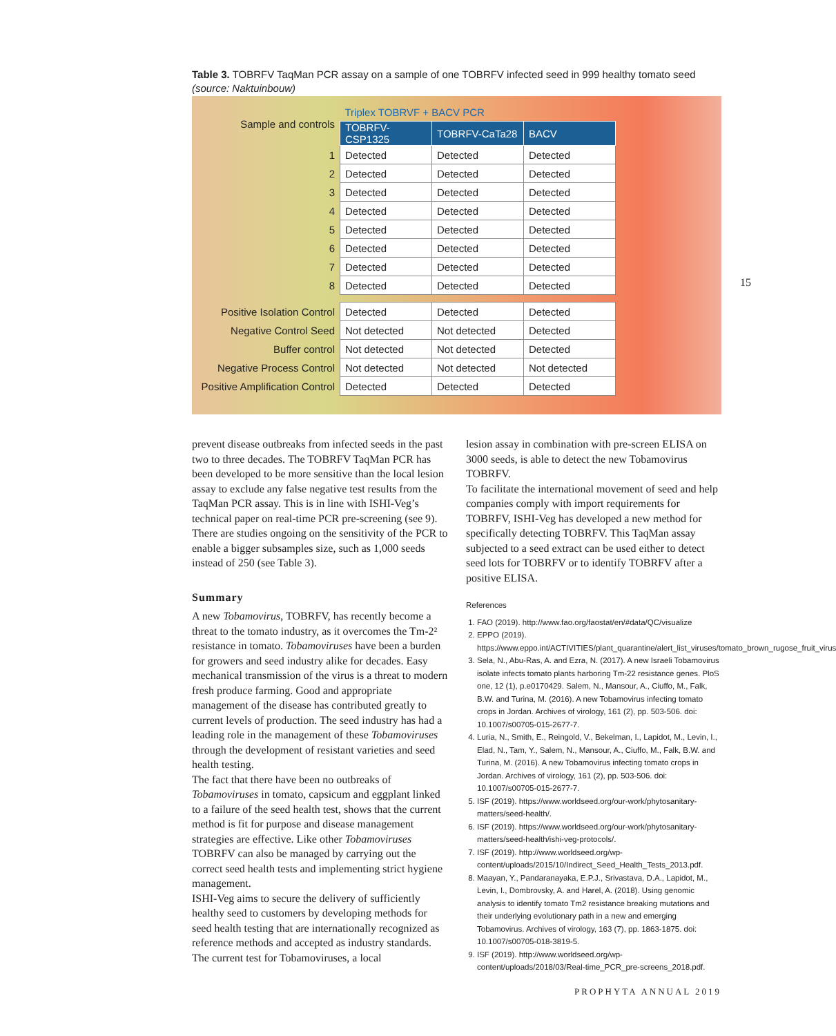Table 3. TOBRFV TaqMan PCR assay on a sample of one TOBRFV infected seed in 999 healthy tomato seed (source: Naktuinbouw)
| Sample and controls | Triplex TOBRVF + BACV PCR | | |
| | TOBRFV-CSP1325 | TOBRFV-CaTa28 | BACV |
| 1 | Detected | Detected | Detected |
| 2 | Detected | Detected | Detected |
| 3 | Detected | Detected | Detected |
| 4 | Detected | Detected | Detected |
| 5 | Detected | Detected | Detected |
| 6 | Detected | Detected | Detected |
| 7 | Detected | Detected | Detected |
| 8 | Detected | Detected | Detected |
| Positive Isolation Control | Detected | Detected | Detected |
| Negative Control Seed | Not detected | Not detected | Detected |
| Buffer control | Not detected | Not detected | Detected |
| Negative Process Control | Not detected | Not detected | Not detected |
| Positive Amplification Control | Detected | Detected | Detected |
15
prevent disease outbreaks from infected seeds in the past two to three decades. The TOBRFV TaqMan PCR has been developed to be more sensitive than the local lesion assay to exclude any false negative test results from the TaqMan PCR assay. This is in line with ISHI-Veg’s technical paper on real-time PCR pre-screening (see 9).
There are studies ongoing on the sensitivity of the PCR to enable a bigger subsamples size, such as 1,000 seeds instead of 250 (see Table 3).
Summary
A new Tobamovirus, TOBRFV, has recently become a threat to the tomato industry, as it overcomes the Tm-2² resistance in tomato. Tobamoviruses have been a burden for growers and seed industry alike for decades. Easy mechanical transmission of the virus is a threat to modern fresh produce farming. Good and appropriate management of the disease has contributed greatly to current levels of production. The seed industry has had a leading role in the management of these Tobamoviruses through the development of resistant varieties and seed health testing.
The fact that there have been no outbreaks of Tobamoviruses in tomato, capsicum and eggplant linked to a failure of the seed health test, shows that the current method is fit for purpose and disease management strategies are effective. Like other Tobamoviruses TOBRFV can also be managed by carrying out the correct seed health tests and implementing strict hygiene management.
ISHI-Veg aims to secure the delivery of sufficiently healthy seed to customers by developing methods for seed health testing that are internationally recognized as reference methods and accepted as industry standards. The current test for Tobamoviruses, a local
lesion assay in combination with pre-screen ELISA on 3000 seeds, is able to detect the new Tobamovirus TOBRFV.
To facilitate the international movement of seed and help companies comply with import requirements for TOBRFV, ISHI-Veg has developed a new method for specifically detecting TOBRFV. This TaqMan assay subjected to a seed extract can be used either to detect seed lots for TOBRFV or to identify TOBRFV after a positive ELISA.
References
1. FAO (2019). http://www.fao.org/faostat/en/#data/QC/visualize
2. EPPO (2019). https://www.eppo.int/ACTIVITIES/plant_quarantine/alert_list_viruses/tomato_brown_rugose_fruit_virus
3. Sela, N., Abu-Ras, A. and Ezra, N. (2017). A new Israeli Tobamovirus isolate infects tomato plants harboring Tm-22 resistance genes. PloS one, 12 (1), p.e0170429. Salem, N., Mansour, A., Ciuffo, M., Falk, B.W. and Turina, M. (2016). A new Tobamovirus infecting tomato crops in Jordan. Archives of virology, 161 (2), pp. 503-506. doi: 10.1007/s00705-015-2677-7.
4. Luria, N., Smith, E., Reingold, V., Bekelman, I., Lapidot, M., Levin, I., Elad, N., Tam, Y., Salem, N., Mansour, A., Ciuffo, M., Falk, B.W. and Turina, M. (2016). A new Tobamovirus infecting tomato crops in Jordan. Archives of virology, 161 (2), pp. 503-506. doi: 10.1007/s00705-015-2677-7.
5. ISF (2019). https://www.worldseed.org/our-work/phytosanitary-matters/seed-health/.
6. ISF (2019). https://www.worldseed.org/our-work/phytosanitary-matters/seed-health/ishi-veg-protocols/.
7. ISF (2019). http://www.worldseed.org/wp-content/uploads/2015/10/Indirect_Seed_Health_Tests_2013.pdf.
8. Maayan, Y., Pandaranayaka, E.P.J., Srivastava, D.A., Lapidot, M., Levin, I., Dombrovsky, A. and Harel, A. (2018). Using genomic analysis to identify tomato Tm2 resistance breaking mutations and their underlying evolutionary path in a new and emerging Tobamovirus. Archives of virology, 163 (7), pp. 1863-1875. doi: 10.1007/s00705-018-3819-5.
9. ISF (2019). http://www.worldseed.org/wp-content/uploads/2018/03/Real-time_PCR_pre-screens_2018.pdf.
PROPHYTA ANNUAL 2019